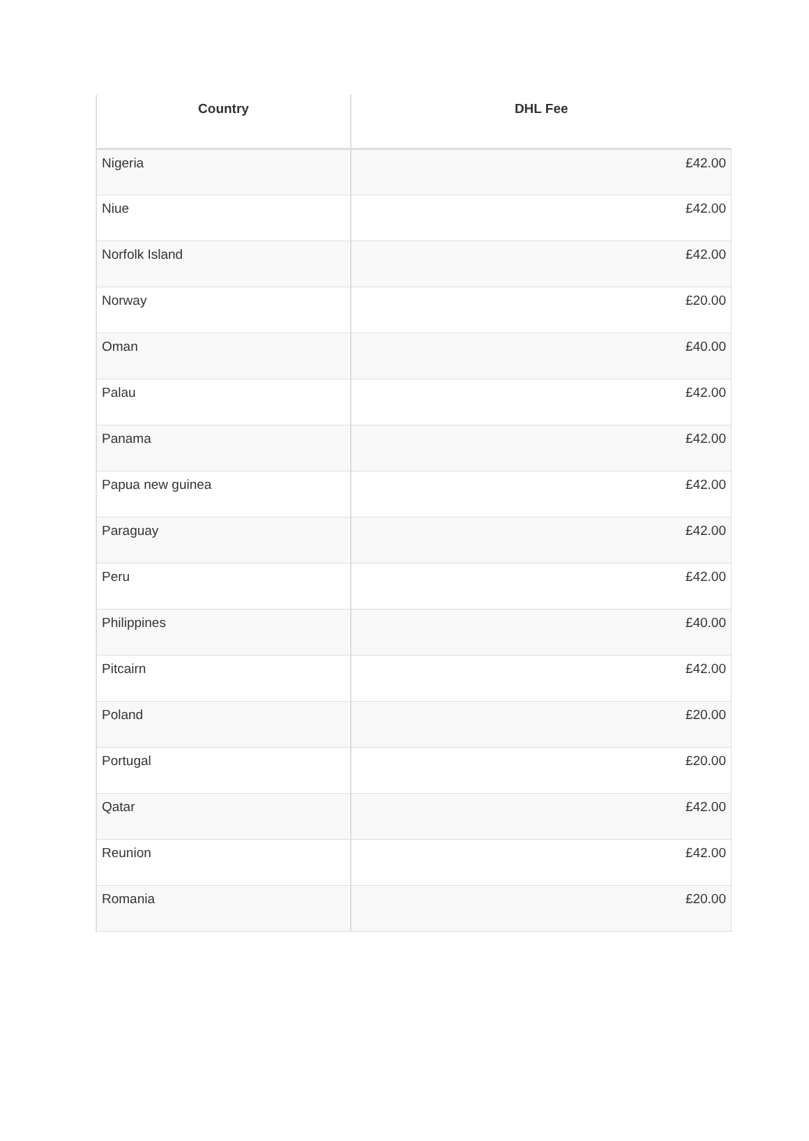| Country | DHL Fee |
| --- | --- |
| Nigeria | £42.00 |
| Niue | £42.00 |
| Norfolk Island | £42.00 |
| Norway | £20.00 |
| Oman | £40.00 |
| Palau | £42.00 |
| Panama | £42.00 |
| Papua new guinea | £42.00 |
| Paraguay | £42.00 |
| Peru | £42.00 |
| Philippines | £40.00 |
| Pitcairn | £42.00 |
| Poland | £20.00 |
| Portugal | £20.00 |
| Qatar | £42.00 |
| Reunion | £42.00 |
| Romania | £20.00 |